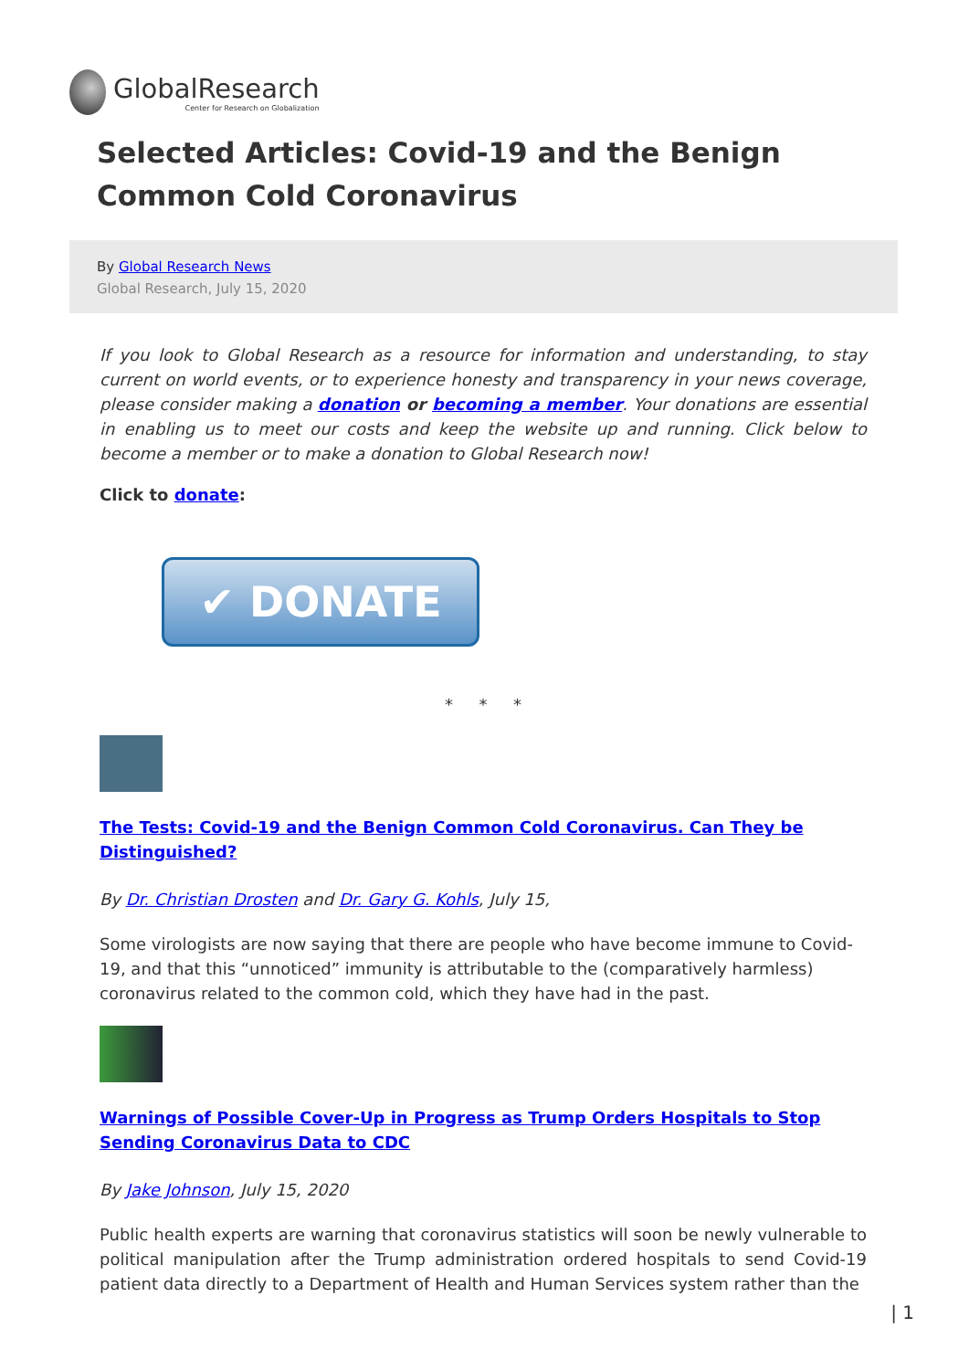GlobalResearch
Center for Research on Globalization
Selected Articles: Covid-19 and the Benign Common Cold Coronavirus
By Global Research News
Global Research, July 15, 2020
If you look to Global Research as a resource for information and understanding, to stay current on world events, or to experience honesty and transparency in your news coverage, please consider making a donation or becoming a member. Your donations are essential in enabling us to meet our costs and keep the website up and running. Click below to become a member or to make a donation to Global Research now!
Click to donate:
✔ DONATE
* * *
The Tests: Covid-19 and the Benign Common Cold Coronavirus. Can They be Distinguished?
By Dr. Christian Drosten and Dr. Gary G. Kohls, July 15,
Some virologists are now saying that there are people who have become immune to Covid-19, and that this “unnoticed” immunity is attributable to the (comparatively harmless) coronavirus related to the common cold, which they have had in the past.
Warnings of Possible Cover-Up in Progress as Trump Orders Hospitals to Stop Sending Coronavirus Data to CDC
By Jake Johnson, July 15, 2020
Public health experts are warning that coronavirus statistics will soon be newly vulnerable to political manipulation after the Trump administration ordered hospitals to send Covid-19 patient data directly to a Department of Health and Human Services system rather than the
| 1